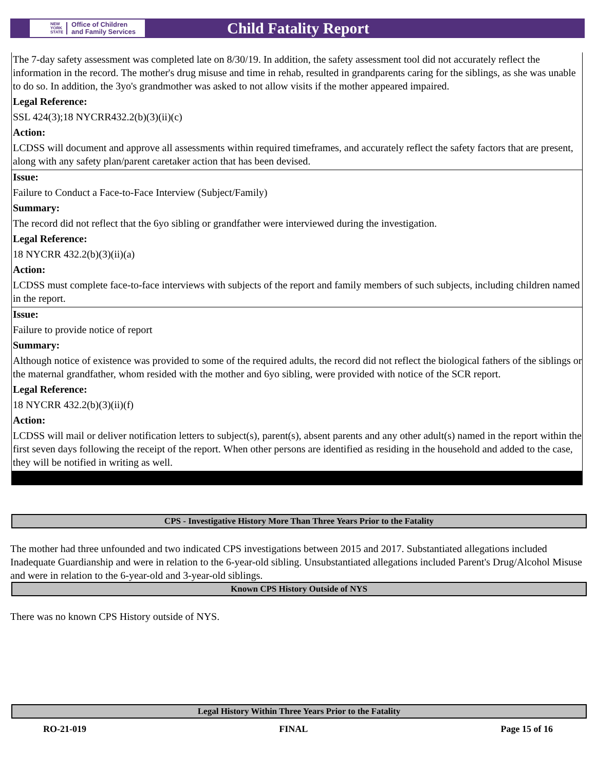NEW
YORK
STATE Office of Children
and Family Services
Child Fatality Report
The 7-day safety assessment was completed late on 8/30/19. In addition, the safety assessment tool did not accurately reflect the information in the record. The mother's drug misuse and time in rehab, resulted in grandparents caring for the siblings, as she was unable to do so. In addition, the 3yo's grandmother was asked to not allow visits if the mother appeared impaired.
Legal Reference:
SSL 424(3);18 NYCRR432.2(b)(3)(ii)(c)
Action:
LCDSS will document and approve all assessments within required timeframes, and accurately reflect the safety factors that are present, along with any safety plan/parent caretaker action that has been devised.
Issue:
Failure to Conduct a Face-to-Face Interview (Subject/Family)
Summary:
The record did not reflect that the 6yo sibling or grandfather were interviewed during the investigation.
Legal Reference:
18 NYCRR 432.2(b)(3)(ii)(a)
Action:
LCDSS must complete face-to-face interviews with subjects of the report and family members of such subjects, including children named in the report.
Issue:
Failure to provide notice of report
Summary:
Although notice of existence was provided to some of the required adults, the record did not reflect the biological fathers of the siblings or the maternal grandfather, whom resided with the mother and 6yo sibling, were provided with notice of the SCR report.
Legal Reference:
18 NYCRR 432.2(b)(3)(ii)(f)
Action:
LCDSS will mail or deliver notification letters to subject(s), parent(s), absent parents and any other adult(s) named in the report within the first seven days following the receipt of the report. When other persons are identified as residing in the household and added to the case, they will be notified in writing as well.
CPS - Investigative History More Than Three Years Prior to the Fatality
The mother had three unfounded and two indicated CPS investigations between 2015 and 2017. Substantiated allegations included Inadequate Guardianship and were in relation to the 6-year-old sibling. Unsubstantiated allegations included Parent's Drug/Alcohol Misuse and were in relation to the 6-year-old and 3-year-old siblings.
Known CPS History Outside of NYS
There was no known CPS History outside of NYS.
Legal History Within Three Years Prior to the Fatality
RO-21-019 FINAL Page 15 of 16